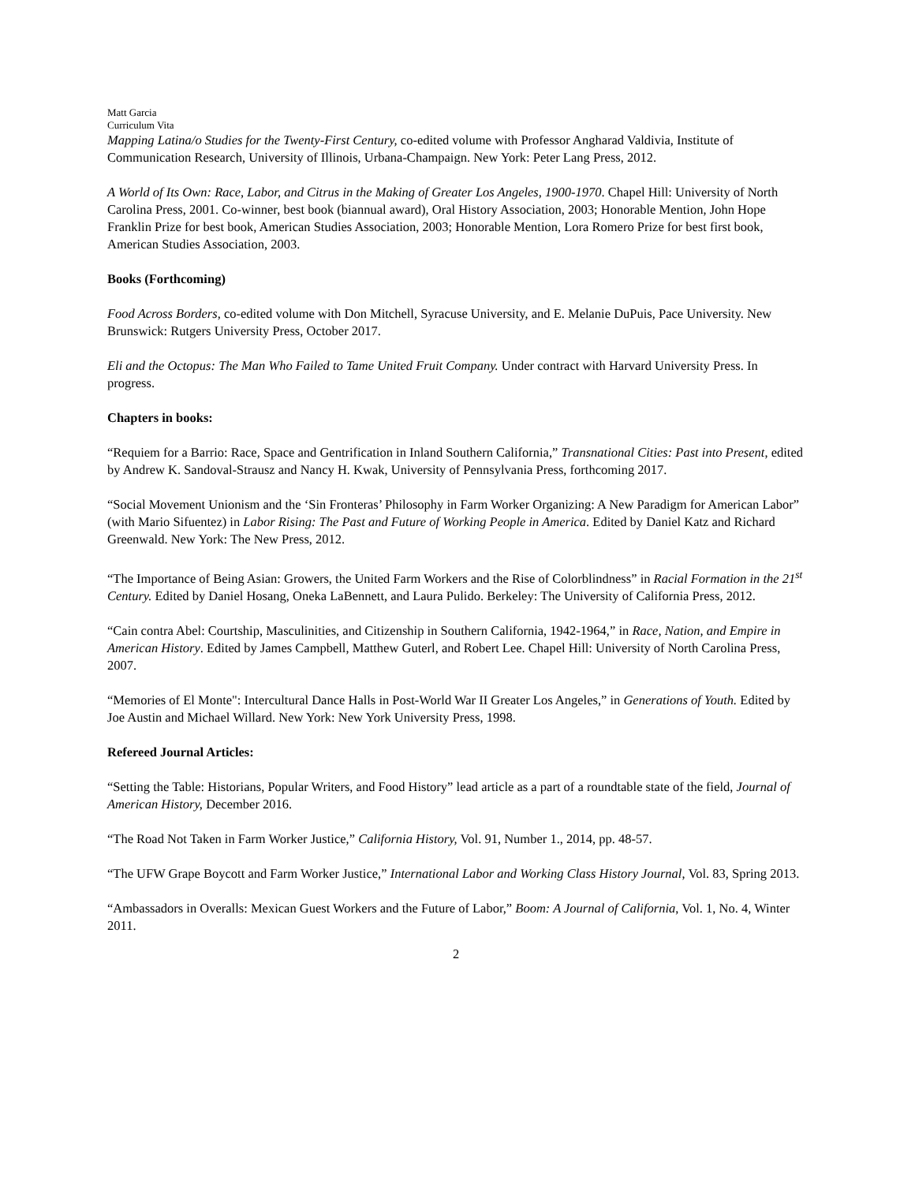Matt Garcia
Curriculum Vita
Mapping Latina/o Studies for the Twenty-First Century, co-edited volume with Professor Angharad Valdivia, Institute of Communication Research, University of Illinois, Urbana-Champaign. New York: Peter Lang Press, 2012.
A World of Its Own: Race, Labor, and Citrus in the Making of Greater Los Angeles, 1900-1970. Chapel Hill: University of North Carolina Press, 2001. Co-winner, best book (biannual award), Oral History Association, 2003; Honorable Mention, John Hope Franklin Prize for best book, American Studies Association, 2003; Honorable Mention, Lora Romero Prize for best first book, American Studies Association, 2003.
Books (Forthcoming)
Food Across Borders, co-edited volume with Don Mitchell, Syracuse University, and E. Melanie DuPuis, Pace University. New Brunswick: Rutgers University Press, October 2017.
Eli and the Octopus: The Man Who Failed to Tame United Fruit Company. Under contract with Harvard University Press. In progress.
Chapters in books:
“Requiem for a Barrio: Race, Space and Gentrification in Inland Southern California,” Transnational Cities: Past into Present, edited by Andrew K. Sandoval-Strausz and Nancy H. Kwak, University of Pennsylvania Press, forthcoming 2017.
“Social Movement Unionism and the ‘Sin Fronteras’ Philosophy in Farm Worker Organizing: A New Paradigm for American Labor” (with Mario Sifuentez) in Labor Rising: The Past and Future of Working People in America. Edited by Daniel Katz and Richard Greenwald. New York: The New Press, 2012.
“The Importance of Being Asian: Growers, the United Farm Workers and the Rise of Colorblindness” in Racial Formation in the 21<sup>st</sup> Century. Edited by Daniel Hosang, Oneka LaBennett, and Laura Pulido. Berkeley: The University of California Press, 2012.
“Cain contra Abel: Courtship, Masculinities, and Citizenship in Southern California, 1942-1964,” in Race, Nation, and Empire in American History. Edited by James Campbell, Matthew Guterl, and Robert Lee. Chapel Hill: University of North Carolina Press, 2007.
“Memories of El Monte": Intercultural Dance Halls in Post-World War II Greater Los Angeles,” in Generations of Youth. Edited by Joe Austin and Michael Willard. New York: New York University Press, 1998.
Refereed Journal Articles:
“Setting the Table: Historians, Popular Writers, and Food History” lead article as a part of a roundtable state of the field, Journal of American History, December 2016.
“The Road Not Taken in Farm Worker Justice,” California History, Vol. 91, Number 1., 2014, pp. 48-57.
“The UFW Grape Boycott and Farm Worker Justice,” International Labor and Working Class History Journal, Vol. 83, Spring 2013.
“Ambassadors in Overalls: Mexican Guest Workers and the Future of Labor,” Boom: A Journal of California, Vol. 1, No. 4, Winter 2011.
2